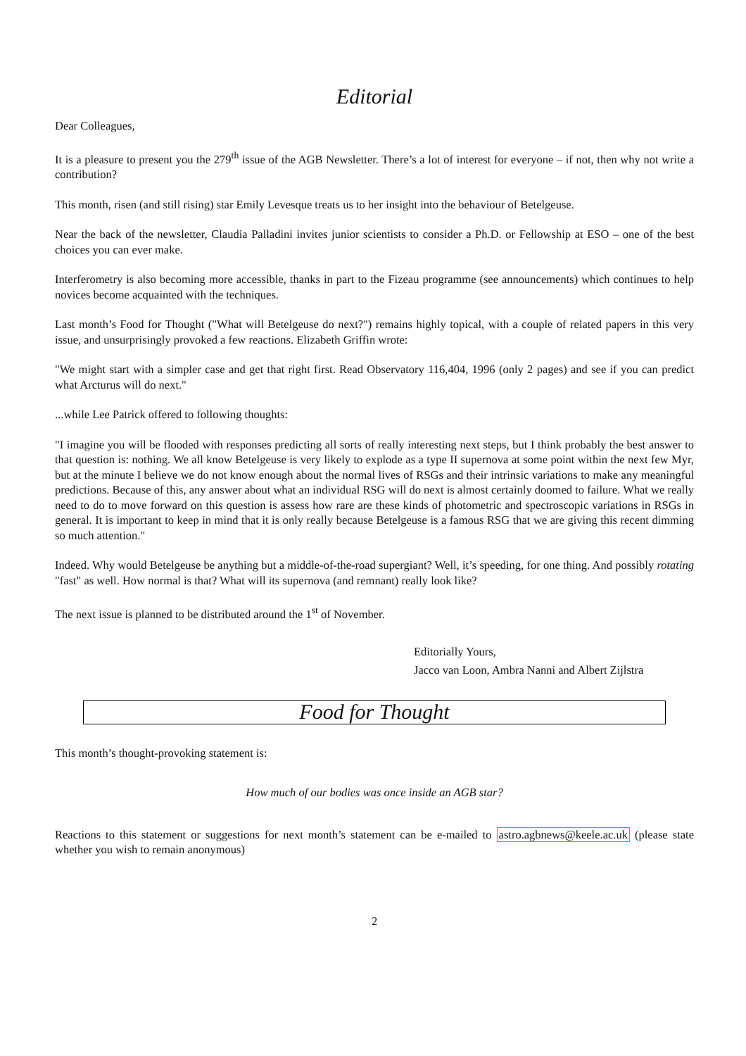Editorial
Dear Colleagues,
It is a pleasure to present you the 279<sup>th</sup> issue of the AGB Newsletter. There’s a lot of interest for everyone – if not, then why not write a contribution?
This month, risen (and still rising) star Emily Levesque treats us to her insight into the behaviour of Betelgeuse.
Near the back of the newsletter, Claudia Palladini invites junior scientists to consider a Ph.D. or Fellowship at ESO – one of the best choices you can ever make.
Interferometry is also becoming more accessible, thanks in part to the Fizeau programme (see announcements) which continues to help novices become acquainted with the techniques.
Last month’s Food for Thought ("What will Betelgeuse do next?") remains highly topical, with a couple of related papers in this very issue, and unsurprisingly provoked a few reactions. Elizabeth Griffin wrote:
"We might start with a simpler case and get that right first. Read Observatory 116,404, 1996 (only 2 pages) and see if you can predict what Arcturus will do next."
...while Lee Patrick offered to following thoughts:
"I imagine you will be flooded with responses predicting all sorts of really interesting next steps, but I think probably the best answer to that question is: nothing. We all know Betelgeuse is very likely to explode as a type II supernova at some point within the next few Myr, but at the minute I believe we do not know enough about the normal lives of RSGs and their intrinsic variations to make any meaningful predictions. Because of this, any answer about what an individual RSG will do next is almost certainly doomed to failure. What we really need to do to move forward on this question is assess how rare are these kinds of photometric and spectroscopic variations in RSGs in general. It is important to keep in mind that it is only really because Betelgeuse is a famous RSG that we are giving this recent dimming so much attention."
Indeed. Why would Betelgeuse be anything but a middle-of-the-road supergiant? Well, it’s speeding, for one thing. And possibly rotating "fast" as well. How normal is that? What will its supernova (and remnant) really look like?
The next issue is planned to be distributed around the 1<sup>st</sup> of November.
Editorially Yours,
Jacco van Loon, Ambra Nanni and Albert Zijlstra
Food for Thought
This month’s thought-provoking statement is:
How much of our bodies was once inside an AGB star?
Reactions to this statement or suggestions for next month’s statement can be e-mailed to astro.agbnews@keele.ac.uk (please state whether you wish to remain anonymous)
2